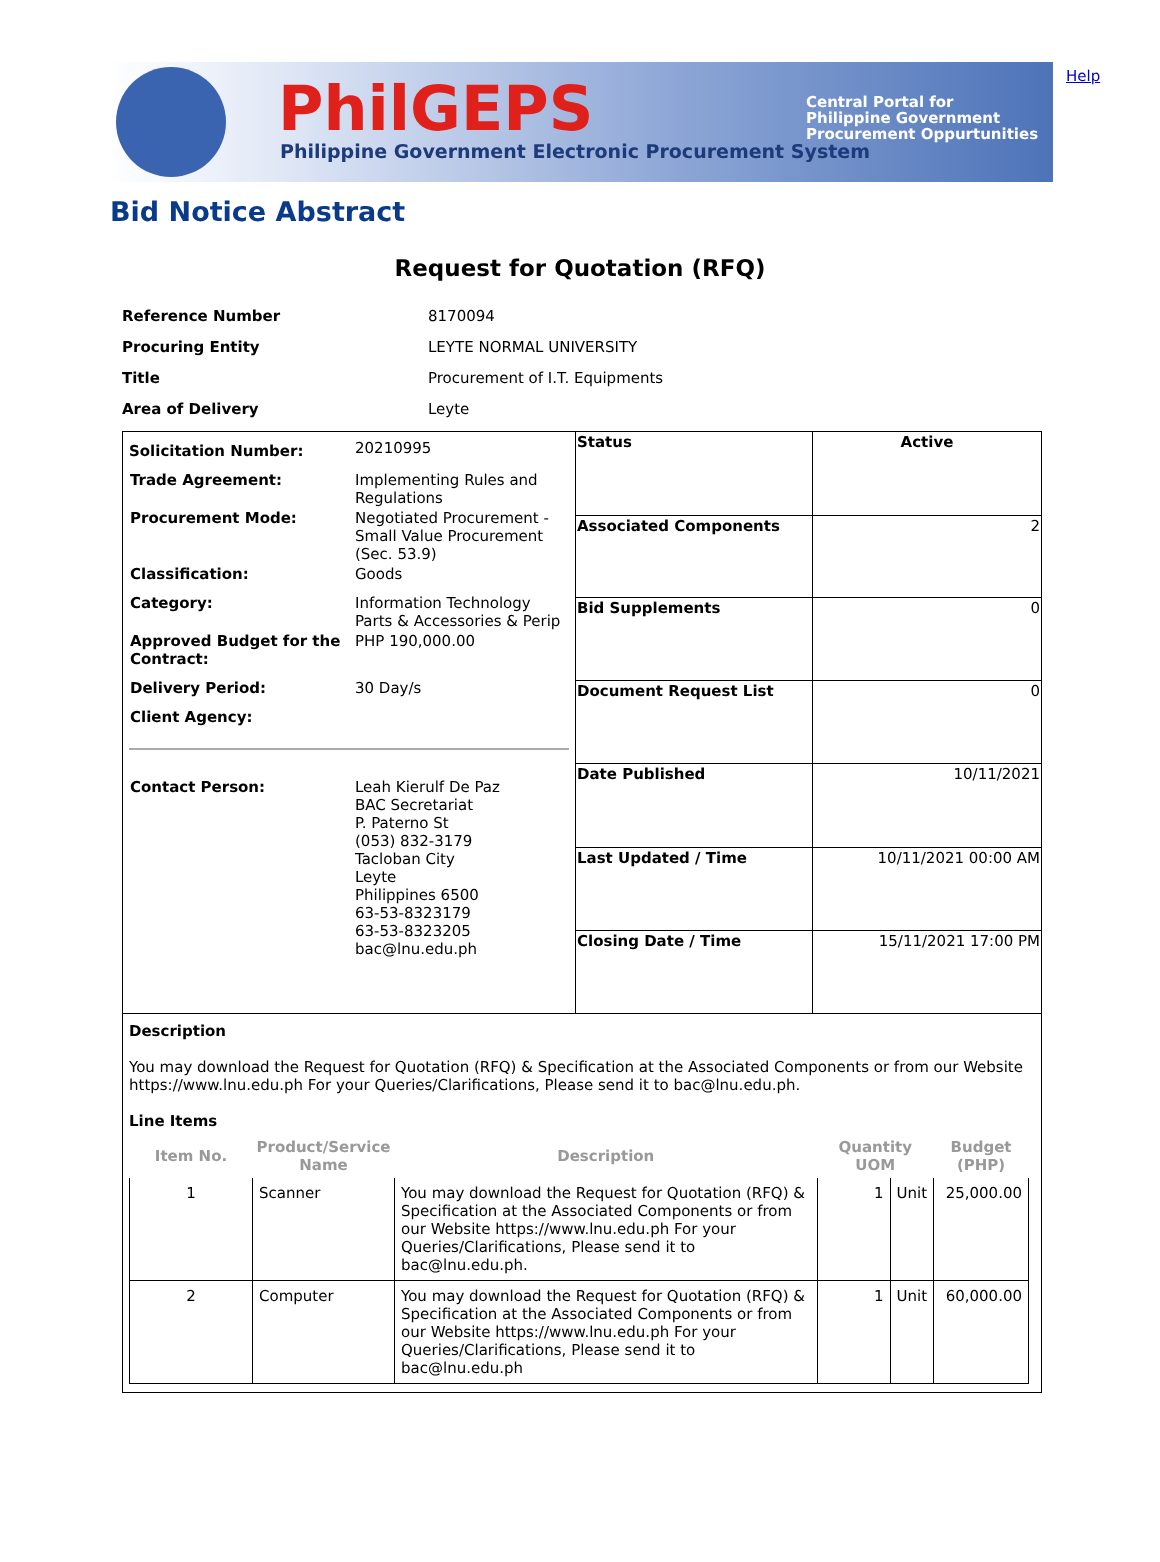PhilGEPS
Philippine Government Electronic Procurement System
Central Portal for
Philippine Government
Procurement Oppurtunities
Help
Bid Notice Abstract
Request for Quotation (RFQ)
| Reference Number | 8170094 |
| Procuring Entity | LEYTE NORMAL UNIVERSITY |
| Title | Procurement of I.T. Equipments |
| Area of Delivery | Leyte |
| / Solicitation Number: / 20210995 / / Trade Agreement: / Implementing Rules and Regulations / / Procurement Mode: / Negotiated Procurement - Small Value Procurement (Sec. 53.9) / / Classification: / Goods / / Category: / Information Technology Parts & Accessories & Perip / / Approved Budget for the Contract: / PHP 190,000.00 / / Delivery Period: / 30 Day/s / / Client Agency: / / / Contact Person: / Leah Kierulf De Paz BAC Secretariat P. Paterno St (053) 832-3179 Tacloban City Leyte Philippines 6500 63-53-8323179 63-53-8323205 bac@lnu.edu.ph / | / Status / Active / / Associated Components / 2 / / Bid Supplements / 0 / / Document Request List / 0 / / Date Published / 10/11/2021 / / Last Updated / Time / 10/11/2021 00:00 AM / / Closing Date / Time / 15/11/2021 17:00 PM / |
| Description You may download the Request for Quotation (RFQ) & Specification at the Associated Components or from our Website https://www.lnu.edu.ph For your Queries/Clarifications, Please send it to bac@lnu.edu.ph. Line Items / Item No. / Product/Service Name / Description / Quantity UOM / / Budget (PHP) / / --- / --- / --- / --- / --- / --- / / 1 / Scanner / You may download the Request for Quotation (RFQ) & Specification at the Associated Components or from our Website https://www.lnu.edu.ph For your Queries/Clarifications, Please send it to bac@lnu.edu.ph. / 1 / Unit / 25,000.00 / / 2 / Computer / You may download the Request for Quotation (RFQ) & Specification at the Associated Components or from our Website https://www.lnu.edu.ph For your Queries/Clarifications, Please send it to bac@lnu.edu.ph / 1 / Unit / 60,000.00 / | |